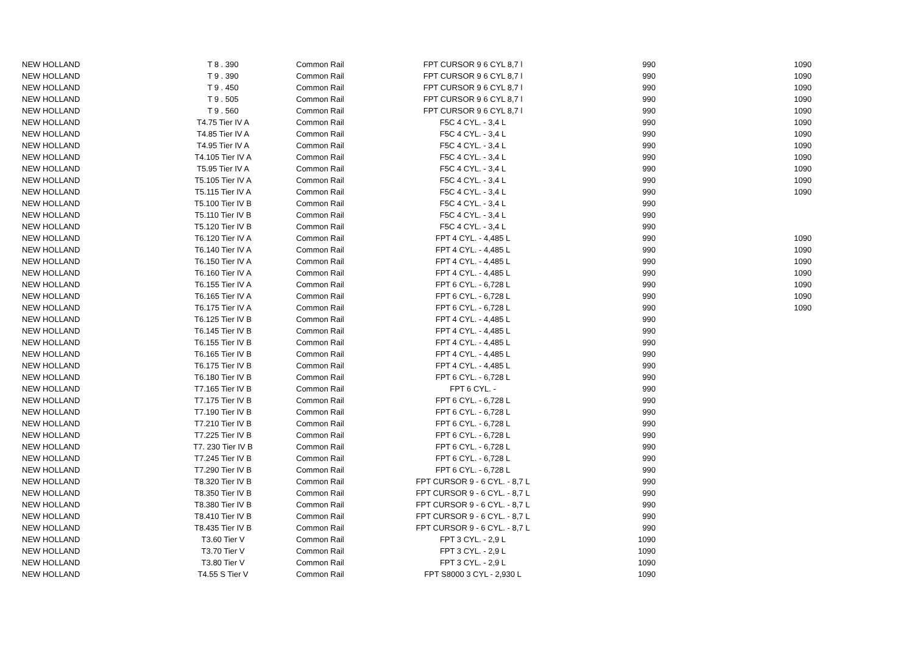| NEW HOLLAND | T 8 . 390 | Common Rail | FPT CURSOR 9 6 CYL 8,7 l | 990 | 1090 |
| NEW HOLLAND | T 9 . 390 | Common Rail | FPT CURSOR 9 6 CYL 8,7 l | 990 | 1090 |
| NEW HOLLAND | T 9 . 450 | Common Rail | FPT CURSOR 9 6 CYL 8,7 l | 990 | 1090 |
| NEW HOLLAND | T 9 . 505 | Common Rail | FPT CURSOR 9 6 CYL 8,7 l | 990 | 1090 |
| NEW HOLLAND | T 9 . 560 | Common Rail | FPT CURSOR 9 6 CYL 8,7 l | 990 | 1090 |
| NEW HOLLAND | T4.75 Tier IV A | Common Rail | F5C 4 CYL. - 3,4 L | 990 | 1090 |
| NEW HOLLAND | T4.85 Tier IV A | Common Rail | F5C 4 CYL. - 3,4 L | 990 | 1090 |
| NEW HOLLAND | T4.95 Tier IV A | Common Rail | F5C 4 CYL. - 3,4 L | 990 | 1090 |
| NEW HOLLAND | T4.105 Tier IV A | Common Rail | F5C 4 CYL. - 3,4 L | 990 | 1090 |
| NEW HOLLAND | T5.95 Tier IV A | Common Rail | F5C 4 CYL. - 3,4 L | 990 | 1090 |
| NEW HOLLAND | T5.105 Tier IV A | Common Rail | F5C 4 CYL. - 3,4 L | 990 | 1090 |
| NEW HOLLAND | T5.115 Tier IV A | Common Rail | F5C 4 CYL. - 3,4 L | 990 | 1090 |
| NEW HOLLAND | T5.100 Tier IV B | Common Rail | F5C 4 CYL. - 3,4 L | 990 | |
| NEW HOLLAND | T5.110 Tier IV B | Common Rail | F5C 4 CYL. - 3,4 L | 990 | |
| NEW HOLLAND | T5.120 Tier IV B | Common Rail | F5C 4 CYL. - 3,4 L | 990 | |
| NEW HOLLAND | T6.120 Tier IV A | Common Rail | FPT 4 CYL. - 4,485 L | 990 | 1090 |
| NEW HOLLAND | T6.140 Tier IV A | Common Rail | FPT 4 CYL. - 4,485 L | 990 | 1090 |
| NEW HOLLAND | T6.150 Tier IV A | Common Rail | FPT 4 CYL. - 4,485 L | 990 | 1090 |
| NEW HOLLAND | T6.160 Tier IV A | Common Rail | FPT 4 CYL. - 4,485 L | 990 | 1090 |
| NEW HOLLAND | T6.155 Tier IV A | Common Rail | FPT 6 CYL. - 6,728 L | 990 | 1090 |
| NEW HOLLAND | T6.165 Tier IV A | Common Rail | FPT 6 CYL. - 6,728 L | 990 | 1090 |
| NEW HOLLAND | T6.175 Tier IV A | Common Rail | FPT 6 CYL. - 6,728 L | 990 | 1090 |
| NEW HOLLAND | T6.125 Tier IV B | Common Rail | FPT 4 CYL. - 4,485 L | 990 | |
| NEW HOLLAND | T6.145 Tier IV B | Common Rail | FPT 4 CYL. - 4,485 L | 990 | |
| NEW HOLLAND | T6.155 Tier IV B | Common Rail | FPT 4 CYL. - 4,485 L | 990 | |
| NEW HOLLAND | T6.165 Tier IV B | Common Rail | FPT 4 CYL. - 4,485 L | 990 | |
| NEW HOLLAND | T6.175 Tier IV B | Common Rail | FPT 4 CYL. - 4,485 L | 990 | |
| NEW HOLLAND | T6.180 Tier IV B | Common Rail | FPT 6 CYL. - 6,728 L | 990 | |
| NEW HOLLAND | T7.165 Tier IV B | Common Rail | FPT 6 CYL. - | 990 | |
| NEW HOLLAND | T7.175 Tier IV B | Common Rail | FPT 6 CYL. - 6,728 L | 990 | |
| NEW HOLLAND | T7.190 Tier IV B | Common Rail | FPT 6 CYL. - 6,728 L | 990 | |
| NEW HOLLAND | T7.210 Tier IV B | Common Rail | FPT 6 CYL. - 6,728 L | 990 | |
| NEW HOLLAND | T7.225 Tier IV B | Common Rail | FPT 6 CYL. - 6,728 L | 990 | |
| NEW HOLLAND | T7. 230 Tier IV B | Common Rail | FPT 6 CYL. - 6,728 L | 990 | |
| NEW HOLLAND | T7.245 Tier IV B | Common Rail | FPT 6 CYL. - 6,728 L | 990 | |
| NEW HOLLAND | T7.290 Tier IV B | Common Rail | FPT 6 CYL. - 6,728 L | 990 | |
| NEW HOLLAND | T8.320 Tier IV B | Common Rail | FPT CURSOR 9 - 6 CYL. - 8,7 L | 990 | |
| NEW HOLLAND | T8.350 Tier IV B | Common Rail | FPT CURSOR 9 - 6 CYL. - 8,7 L | 990 | |
| NEW HOLLAND | T8.380 Tier IV B | Common Rail | FPT CURSOR 9 - 6 CYL. - 8,7 L | 990 | |
| NEW HOLLAND | T8.410 Tier IV B | Common Rail | FPT CURSOR 9 - 6 CYL. - 8,7 L | 990 | |
| NEW HOLLAND | T8.435 Tier IV B | Common Rail | FPT CURSOR 9 - 6 CYL. - 8,7 L | 990 | |
| NEW HOLLAND | T3.60 Tier V | Common Rail | FPT 3 CYL. - 2,9 L | 1090 | |
| NEW HOLLAND | T3.70 Tier V | Common Rail | FPT 3 CYL. - 2,9 L | 1090 | |
| NEW HOLLAND | T3.80 Tier V | Common Rail | FPT 3 CYL. - 2,9 L | 1090 | |
| NEW HOLLAND | T4.55 S Tier V | Common Rail | FPT S8000 3 CYL - 2,930 L | 1090 | |